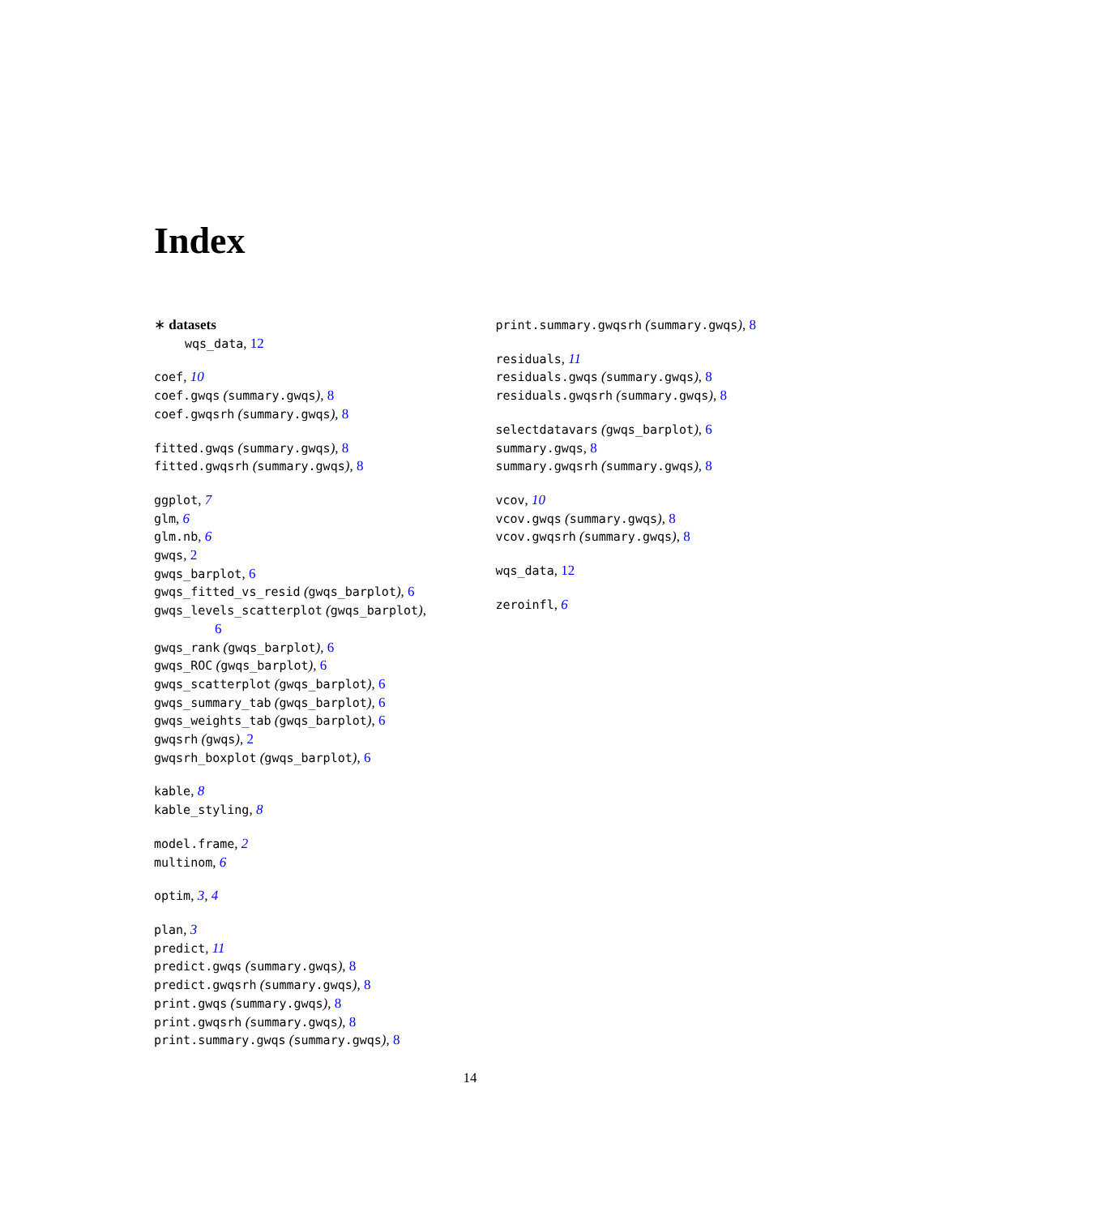Index
∗ datasets
wqs_data, 12
coef, 10
coef.gwqs (summary.gwqs), 8
coef.gwqsrh (summary.gwqs), 8
fitted.gwqs (summary.gwqs), 8
fitted.gwqsrh (summary.gwqs), 8
ggplot, 7
glm, 6
glm.nb, 6
gwqs, 2
gwqs_barplot, 6
gwqs_fitted_vs_resid (gwqs_barplot), 6
gwqs_levels_scatterplot (gwqs_barplot),
6
gwqs_rank (gwqs_barplot), 6
gwqs_ROC (gwqs_barplot), 6
gwqs_scatterplot (gwqs_barplot), 6
gwqs_summary_tab (gwqs_barplot), 6
gwqs_weights_tab (gwqs_barplot), 6
gwqsrh (gwqs), 2
gwqsrh_boxplot (gwqs_barplot), 6
kable, 8
kable_styling, 8
model.frame, 2
multinom, 6
optim, 3, 4
plan, 3
predict, 11
predict.gwqs (summary.gwqs), 8
predict.gwqsrh (summary.gwqs), 8
print.gwqs (summary.gwqs), 8
print.gwqsrh (summary.gwqs), 8
print.summary.gwqs (summary.gwqs), 8
print.summary.gwqsrh (summary.gwqs), 8
residuals, 11
residuals.gwqs (summary.gwqs), 8
residuals.gwqsrh (summary.gwqs), 8
selectdatavars (gwqs_barplot), 6
summary.gwqs, 8
summary.gwqsrh (summary.gwqs), 8
vcov, 10
vcov.gwqs (summary.gwqs), 8
vcov.gwqsrh (summary.gwqs), 8
wqs_data, 12
zeroinfl, 6
14